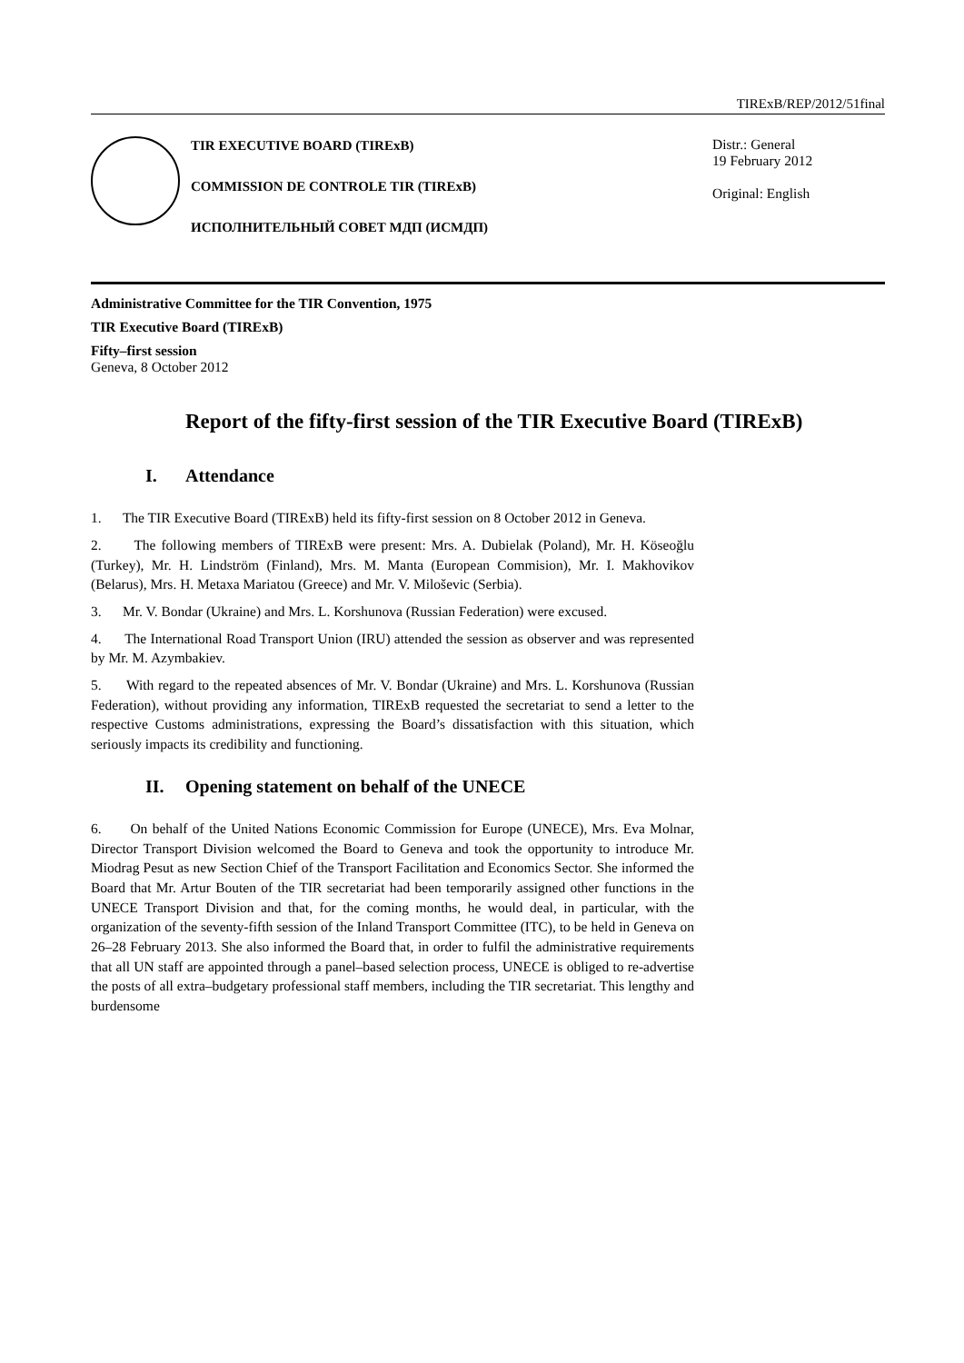TIRExB/REP/2012/51final
TIR EXECUTIVE BOARD (TIRExB)
COMMISSION DE CONTROLE TIR (TIRExB)
ИСПОЛНИТЕЛЬНЫЙ СОВЕТ МДП (ИСМДП)
Distr.: General
19 February 2012
Original: English
Administrative Committee for the TIR Convention, 1975
TIR Executive Board (TIRExB)
Fifty–first session
Geneva, 8 October 2012
Report of the fifty-first session of the TIR Executive Board (TIRExB)
I. Attendance
1. The TIR Executive Board (TIRExB) held its fifty-first session on 8 October 2012 in Geneva.
2. The following members of TIRExB were present: Mrs. A. Dubielak (Poland), Mr. H. Köseoğlu (Turkey), Mr. H. Lindström (Finland), Mrs. M. Manta (European Commision), Mr. I. Makhovikov (Belarus), Mrs. H. Metaxa Mariatou (Greece) and Mr. V. Miloševic (Serbia).
3. Mr. V. Bondar (Ukraine) and Mrs. L. Korshunova (Russian Federation) were excused.
4. The International Road Transport Union (IRU) attended the session as observer and was represented by Mr. M. Azymbakiev.
5. With regard to the repeated absences of Mr. V. Bondar (Ukraine) and Mrs. L. Korshunova (Russian Federation), without providing any information, TIRExB requested the secretariat to send a letter to the respective Customs administrations, expressing the Board’s dissatisfaction with this situation, which seriously impacts its credibility and functioning.
II. Opening statement on behalf of the UNECE
6. On behalf of the United Nations Economic Commission for Europe (UNECE), Mrs. Eva Molnar, Director Transport Division welcomed the Board to Geneva and took the opportunity to introduce Mr. Miodrag Pesut as new Section Chief of the Transport Facilitation and Economics Sector. She informed the Board that Mr. Artur Bouten of the TIR secretariat had been temporarily assigned other functions in the UNECE Transport Division and that, for the coming months, he would deal, in particular, with the organization of the seventy-fifth session of the Inland Transport Committee (ITC), to be held in Geneva on 26–28 February 2013. She also informed the Board that, in order to fulfil the administrative requirements that all UN staff are appointed through a panel–based selection process, UNECE is obliged to re-advertise the posts of all extra–budgetary professional staff members, including the TIR secretariat. This lengthy and burdensome